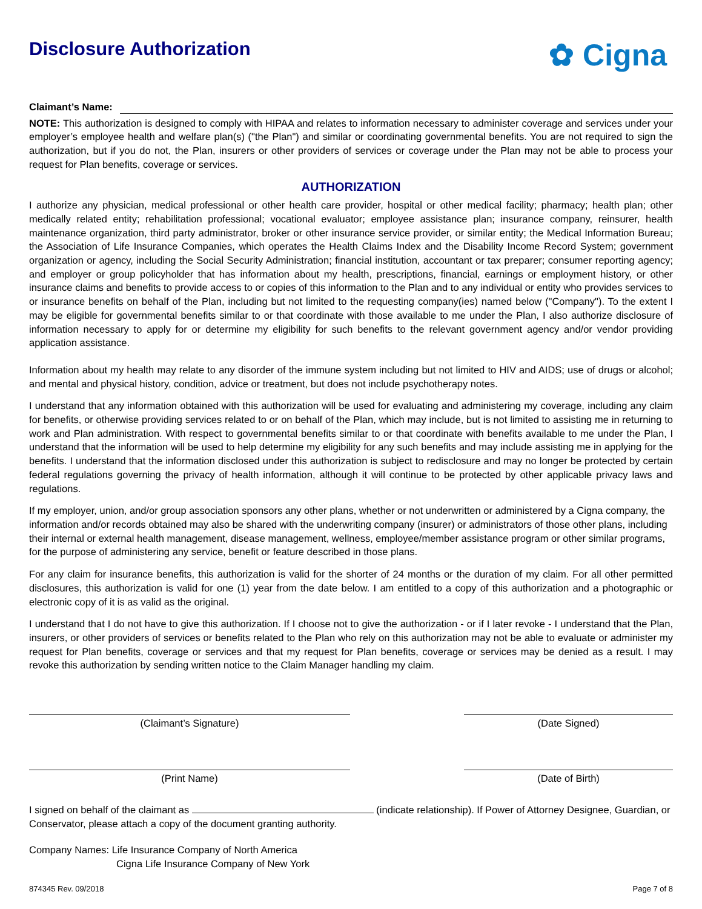Disclosure Authorization
✿ Cigna
Claimant’s Name:
NOTE: This authorization is designed to comply with HIPAA and relates to information necessary to administer coverage and services under your employer’s employee health and welfare plan(s) ("the Plan") and similar or coordinating governmental benefits. You are not required to sign the authorization, but if you do not, the Plan, insurers or other providers of services or coverage under the Plan may not be able to process your request for Plan benefits, coverage or services.
AUTHORIZATION
I authorize any physician, medical professional or other health care provider, hospital or other medical facility; pharmacy; health plan; other medically related entity; rehabilitation professional; vocational evaluator; employee assistance plan; insurance company, reinsurer, health maintenance organization, third party administrator, broker or other insurance service provider, or similar entity; the Medical Information Bureau; the Association of Life Insurance Companies, which operates the Health Claims Index and the Disability Income Record System; government organization or agency, including the Social Security Administration; financial institution, accountant or tax preparer; consumer reporting agency; and employer or group policyholder that has information about my health, prescriptions, financial, earnings or employment history, or other insurance claims and benefits to provide access to or copies of this information to the Plan and to any individual or entity who provides services to or insurance benefits on behalf of the Plan, including but not limited to the requesting company(ies) named below ("Company"). To the extent I may be eligible for governmental benefits similar to or that coordinate with those available to me under the Plan, I also authorize disclosure of information necessary to apply for or determine my eligibility for such benefits to the relevant government agency and/or vendor providing application assistance.
Information about my health may relate to any disorder of the immune system including but not limited to HIV and AIDS; use of drugs or alcohol; and mental and physical history, condition, advice or treatment, but does not include psychotherapy notes.
I understand that any information obtained with this authorization will be used for evaluating and administering my coverage, including any claim for benefits, or otherwise providing services related to or on behalf of the Plan, which may include, but is not limited to assisting me in returning to work and Plan administration. With respect to governmental benefits similar to or that coordinate with benefits available to me under the Plan, I understand that the information will be used to help determine my eligibility for any such benefits and may include assisting me in applying for the benefits. I understand that the information disclosed under this authorization is subject to redisclosure and may no longer be protected by certain federal regulations governing the privacy of health information, although it will continue to be protected by other applicable privacy laws and regulations.
If my employer, union, and/or group association sponsors any other plans, whether or not underwritten or administered by a Cigna company, the information and/or records obtained may also be shared with the underwriting company (insurer) or administrators of those other plans, including their internal or external health management, disease management, wellness, employee/member assistance program or other similar programs, for the purpose of administering any service, benefit or feature described in those plans.
For any claim for insurance benefits, this authorization is valid for the shorter of 24 months or the duration of my claim. For all other permitted disclosures, this authorization is valid for one (1) year from the date below. I am entitled to a copy of this authorization and a photographic or electronic copy of it is as valid as the original.
I understand that I do not have to give this authorization. If I choose not to give the authorization - or if I later revoke - I understand that the Plan, insurers, or other providers of services or benefits related to the Plan who rely on this authorization may not be able to evaluate or administer my request for Plan benefits, coverage or services and that my request for Plan benefits, coverage or services may be denied as a result. I may revoke this authorization by sending written notice to the Claim Manager handling my claim.
(Claimant’s Signature) (Date Signed)
(Print Name) (Date of Birth)
I signed on behalf of the claimant as (indicate relationship). If Power of Attorney Designee, Guardian, or Conservator, please attach a copy of the document granting authority.
Company Names: Life Insurance Company of North America
Cigna Life Insurance Company of New York
874345 Rev. 09/2018 Page 7 of 8